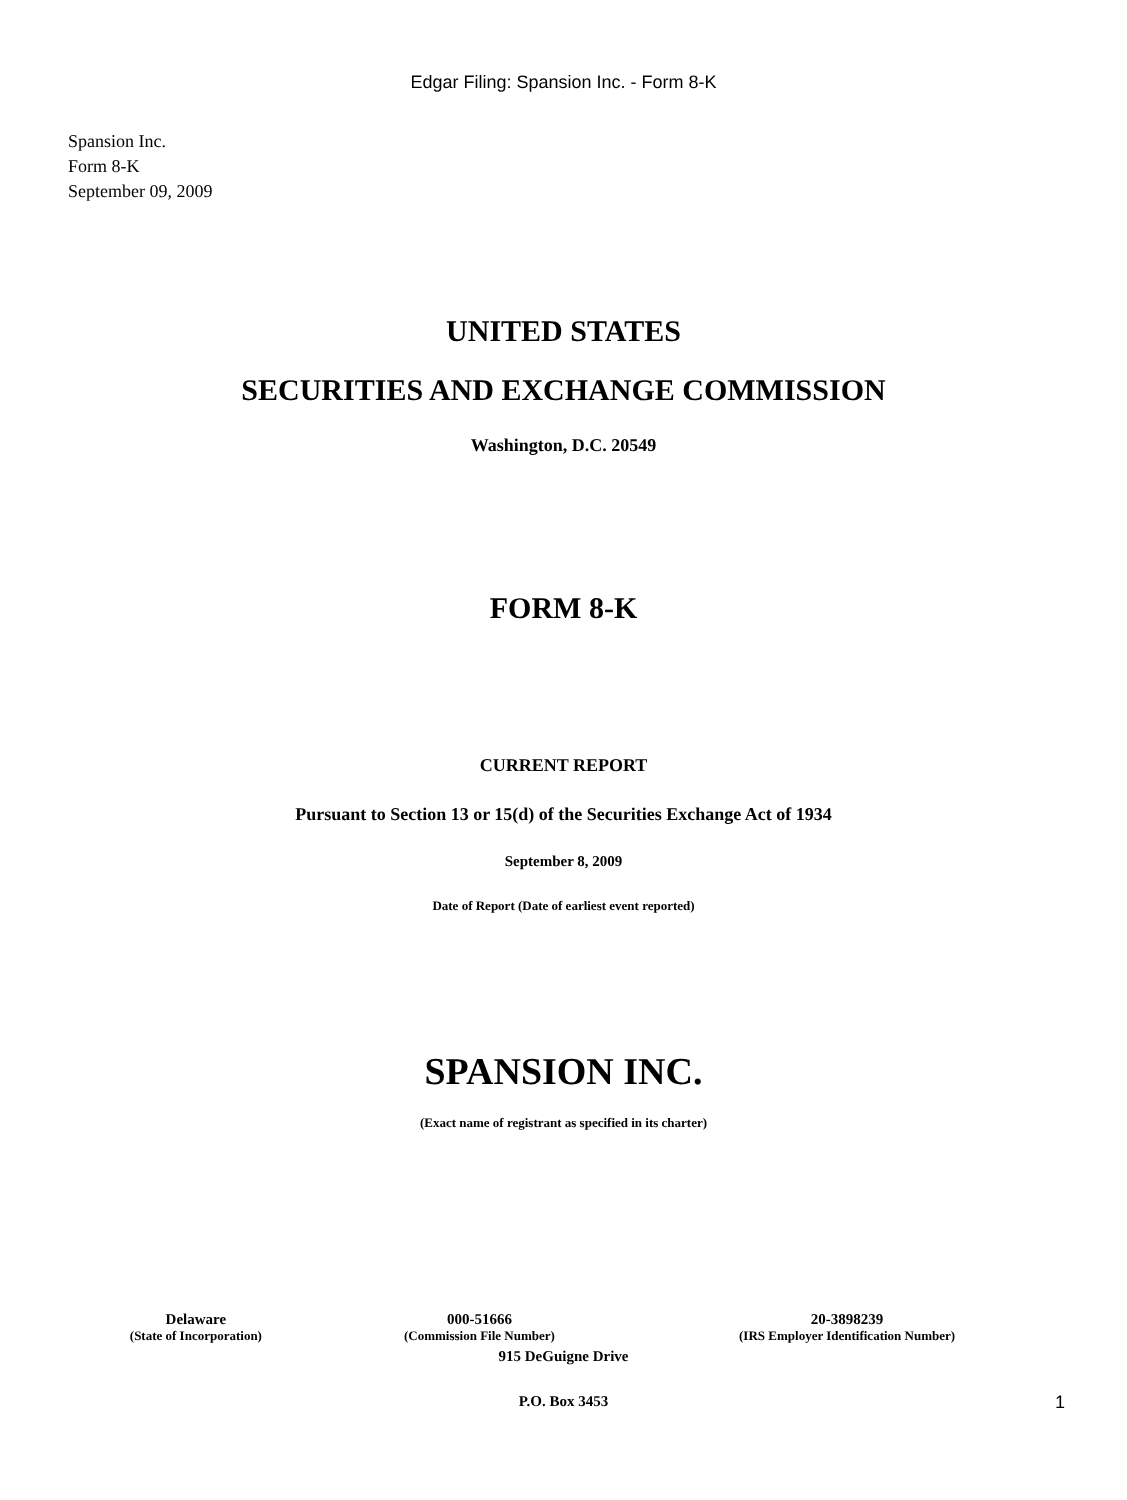Edgar Filing: Spansion Inc. - Form 8-K
Spansion Inc.
Form 8-K
September 09, 2009
UNITED STATES
SECURITIES AND EXCHANGE COMMISSION
Washington, D.C. 20549
FORM 8-K
CURRENT REPORT
Pursuant to Section 13 or 15(d) of the Securities Exchange Act of 1934
September 8, 2009
Date of Report (Date of earliest event reported)
SPANSION INC.
(Exact name of registrant as specified in its charter)
| Delaware | 000-51666 | 20-3898239 |
| (State of Incorporation) | (Commission File Number) | (IRS Employer Identification Number) |
915 DeGuigne Drive
P.O. Box 3453
1